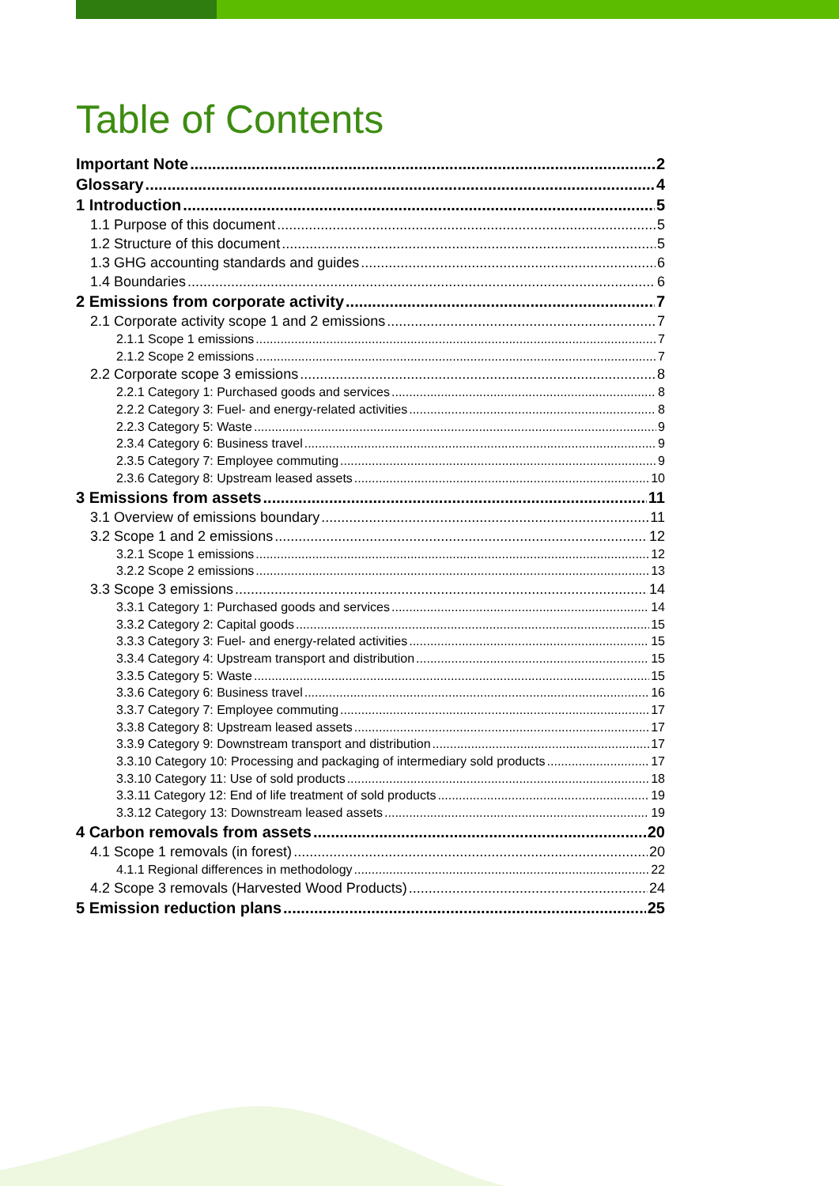Table of Contents
Important Note 2
Glossary 4
1 Introduction 5
1.1 Purpose of this document 5
1.2 Structure of this document 5
1.3 GHG accounting standards and guides 6
1.4 Boundaries 6
2 Emissions from corporate activity 7
2.1 Corporate activity scope 1 and 2 emissions 7
2.1.1 Scope 1 emissions 7
2.1.2 Scope 2 emissions 7
2.2 Corporate scope 3 emissions 8
2.2.1 Category 1: Purchased goods and services 8
2.2.2 Category 3: Fuel- and energy-related activities 8
2.2.3 Category 5: Waste 9
2.3.4 Category 6: Business travel 9
2.3.5 Category 7: Employee commuting 9
2.3.6 Category 8: Upstream leased assets 10
3 Emissions from assets 11
3.1 Overview of emissions boundary 11
3.2 Scope 1 and 2 emissions 12
3.2.1 Scope 1 emissions 12
3.2.2 Scope 2 emissions 13
3.3 Scope 3 emissions 14
3.3.1 Category 1: Purchased goods and services 14
3.3.2 Category 2: Capital goods 15
3.3.3 Category 3: Fuel- and energy-related activities 15
3.3.4 Category 4: Upstream transport and distribution 15
3.3.5 Category 5: Waste 15
3.3.6 Category 6: Business travel 16
3.3.7 Category 7: Employee commuting 17
3.3.8 Category 8: Upstream leased assets 17
3.3.9 Category 9: Downstream transport and distribution 17
3.3.10 Category 10: Processing and packaging of intermediary sold products 17
3.3.10 Category 11: Use of sold products 18
3.3.11 Category 12: End of life treatment of sold products 19
3.3.12 Category 13: Downstream leased assets 19
4 Carbon removals from assets 20
4.1 Scope 1 removals (in forest) 20
4.1.1 Regional differences in methodology 22
4.2 Scope 3 removals (Harvested Wood Products) 24
5 Emission reduction plans 25